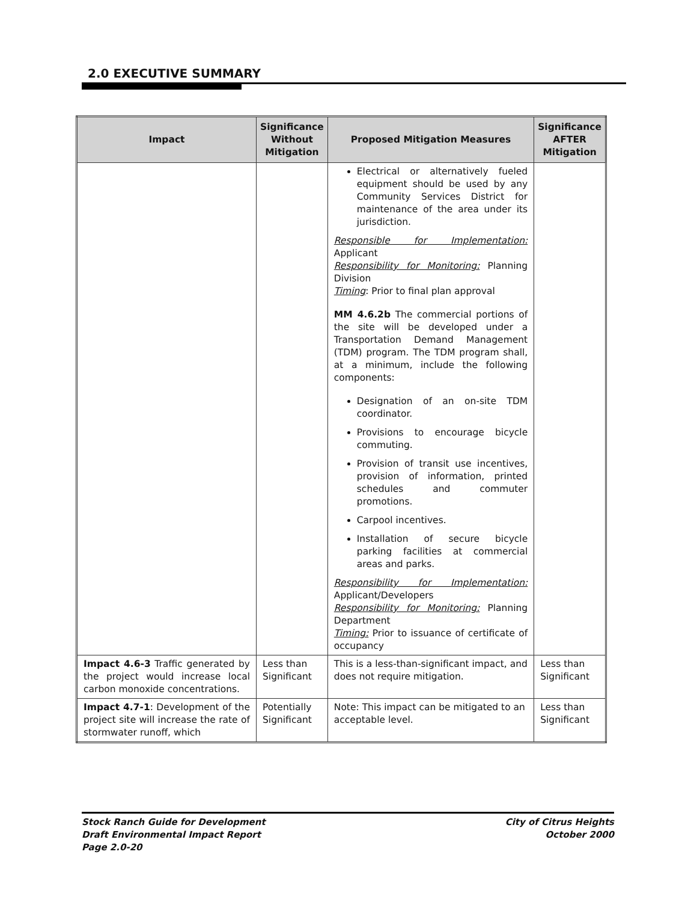2.0 EXECUTIVE SUMMARY
| Impact | Significance Without Mitigation | Proposed Mitigation Measures | Significance AFTER Mitigation |
| --- | --- | --- | --- |
| | | Electrical or alternatively fueled equipment should be used by any Community Services District for maintenance of the area under its jurisdiction. Responsible for Implementation: Applicant Responsibility for Monitoring: Planning Division Timing : Prior to final plan approval MM 4.6.2b The commercial portions of the site will be developed under a Transportation Demand Management (TDM) program. The TDM program shall, at a minimum, include the following components: Designation of an on-site TDM coordinator. Provisions to encourage bicycle commuting. Provision of transit use incentives, provision of information, printed schedules and commuter promotions. Carpool incentives. Installation of secure bicycle parking facilities at commercial areas and parks. Responsibility for Implementation: Applicant/Developers Responsibility for Monitoring: Planning Department Timing: Prior to issuance of certificate of occupancy | |
| Impact 4.6-3 Traffic generated by the project would increase local carbon monoxide concentrations. | Less than Significant | This is a less-than-significant impact, and does not require mitigation. | Less than Significant |
| Impact 4.7-1 : Development of the project site will increase the rate of stormwater runoff, which | Potentially Significant | Note: This impact can be mitigated to an acceptable level. | Less than Significant |
Stock Ranch Guide for Development
Draft Environmental Impact Report
Page 2.0-20
City of Citrus Heights
October 2000